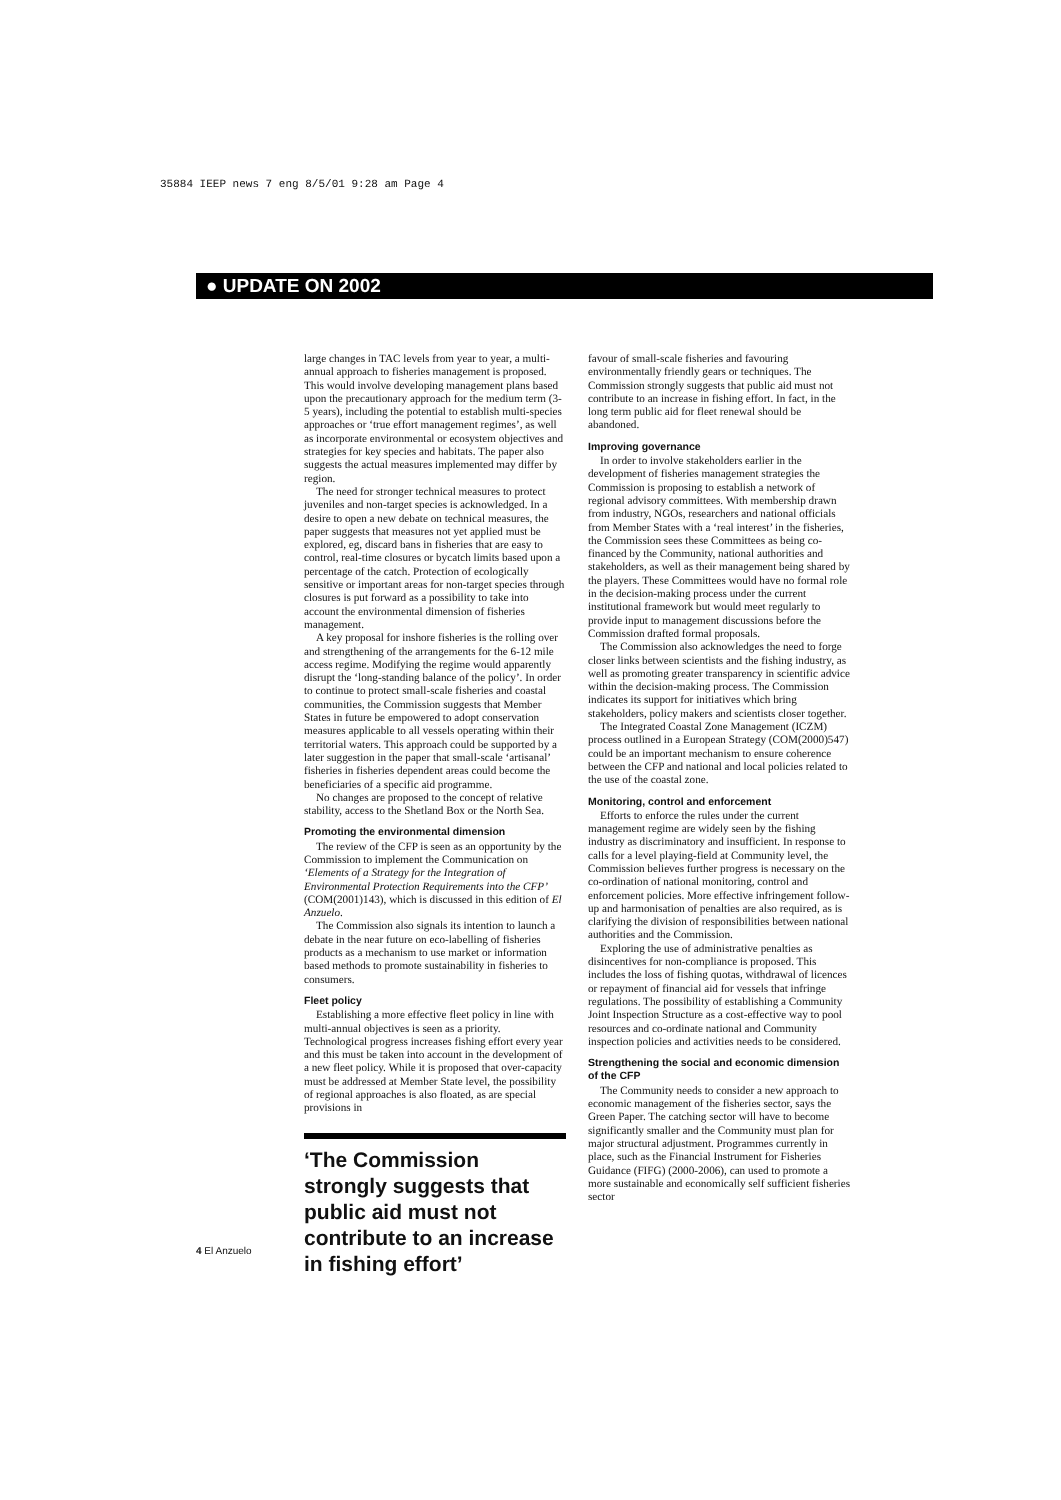35884 IEEP news 7 eng 8/5/01 9:28 am Page 4
● UPDATE ON 2002
large changes in TAC levels from year to year, a multi-annual approach to fisheries management is proposed. This would involve developing management plans based upon the precautionary approach for the medium term (3-5 years), including the potential to establish multi-species approaches or ‘true effort management regimes’, as well as incorporate environmental or ecosystem objectives and strategies for key species and habitats. The paper also suggests the actual measures implemented may differ by region.
The need for stronger technical measures to protect juveniles and non-target species is acknowledged. In a desire to open a new debate on technical measures, the paper suggests that measures not yet applied must be explored, eg, discard bans in fisheries that are easy to control, real-time closures or bycatch limits based upon a percentage of the catch. Protection of ecologically sensitive or important areas for non-target species through closures is put forward as a possibility to take into account the environmental dimension of fisheries management.
A key proposal for inshore fisheries is the rolling over and strengthening of the arrangements for the 6-12 mile access regime. Modifying the regime would apparently disrupt the ‘long-standing balance of the policy’. In order to continue to protect small-scale fisheries and coastal communities, the Commission suggests that Member States in future be empowered to adopt conservation measures applicable to all vessels operating within their territorial waters. This approach could be supported by a later suggestion in the paper that small-scale ‘artisanal’ fisheries in fisheries dependent areas could become the beneficiaries of a specific aid programme.
No changes are proposed to the concept of relative stability, access to the Shetland Box or the North Sea.
Promoting the environmental dimension
The review of the CFP is seen as an opportunity by the Commission to implement the Communication on ‘Elements of a Strategy for the Integration of Environmental Protection Requirements into the CFP’ (COM(2001)143), which is discussed in this edition of El Anzuelo.
The Commission also signals its intention to launch a debate in the near future on eco-labelling of fisheries products as a mechanism to use market or information based methods to promote sustainability in fisheries to consumers.
Fleet policy
Establishing a more effective fleet policy in line with multi-annual objectives is seen as a priority. Technological progress increases fishing effort every year and this must be taken into account in the development of a new fleet policy. While it is proposed that over-capacity must be addressed at Member State level, the possibility of regional approaches is also floated, as are special provisions in
‘The Commission strongly suggests that public aid must not contribute to an increase in fishing effort’
favour of small-scale fisheries and favouring environmentally friendly gears or techniques. The Commission strongly suggests that public aid must not contribute to an increase in fishing effort. In fact, in the long term public aid for fleet renewal should be abandoned.
Improving governance
In order to involve stakeholders earlier in the development of fisheries management strategies the Commission is proposing to establish a network of regional advisory committees. With membership drawn from industry, NGOs, researchers and national officials from Member States with a ‘real interest’ in the fisheries, the Commission sees these Committees as being co-financed by the Community, national authorities and stakeholders, as well as their management being shared by the players. These Committees would have no formal role in the decision-making process under the current institutional framework but would meet regularly to provide input to management discussions before the Commission drafted formal proposals.
The Commission also acknowledges the need to forge closer links between scientists and the fishing industry, as well as promoting greater transparency in scientific advice within the decision-making process. The Commission indicates its support for initiatives which bring stakeholders, policy makers and scientists closer together.
The Integrated Coastal Zone Management (ICZM) process outlined in a European Strategy (COM(2000)547) could be an important mechanism to ensure coherence between the CFP and national and local policies related to the use of the coastal zone.
Monitoring, control and enforcement
Efforts to enforce the rules under the current management regime are widely seen by the fishing industry as discriminatory and insufficient. In response to calls for a level playing-field at Community level, the Commission believes further progress is necessary on the co-ordination of national monitoring, control and enforcement policies. More effective infringement follow-up and harmonisation of penalties are also required, as is clarifying the division of responsibilities between national authorities and the Commission.
Exploring the use of administrative penalties as disincentives for non-compliance is proposed. This includes the loss of fishing quotas, withdrawal of licences or repayment of financial aid for vessels that infringe regulations. The possibility of establishing a Community Joint Inspection Structure as a cost-effective way to pool resources and co-ordinate national and Community inspection policies and activities needs to be considered.
Strengthening the social and economic dimension of the CFP
The Community needs to consider a new approach to economic management of the fisheries sector, says the Green Paper. The catching sector will have to become significantly smaller and the Community must plan for major structural adjustment. Programmes currently in place, such as the Financial Instrument for Fisheries Guidance (FIFG) (2000-2006), can used to promote a more sustainable and economically self sufficient fisheries sector
4 El Anzuelo